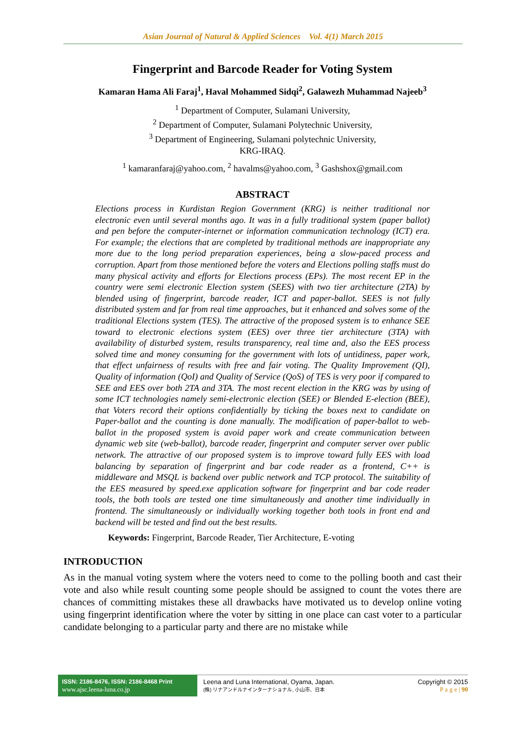Asian Journal of Natural & Applied Sciences Vol. 4(1) March 2015
Fingerprint and Barcode Reader for Voting System
Kamaran Hama Ali Faraj<sup>1</sup>, Haval Mohammed Sidqi<sup>2</sup>, Galawezh Muhammad Najeeb<sup>3</sup>
<sup>1</sup> Department of Computer, Sulamani University,
<sup>2</sup> Department of Computer, Sulamani Polytechnic University,
<sup>3</sup> Department of Engineering, Sulamani polytechnic University,
KRG-IRAQ.
<sup>1</sup> kamaranfaraj@yahoo.com, <sup>2</sup> havalms@yahoo.com, <sup>3</sup> Gashshox@gmail.com
ABSTRACT
Elections process in Kurdistan Region Government (KRG) is neither traditional nor electronic even until several months ago. It was in a fully traditional system (paper ballot) and pen before the computer-internet or information communication technology (ICT) era. For example; the elections that are completed by traditional methods are inappropriate any more due to the long period preparation experiences, being a slow-paced process and corruption. Apart from those mentioned before the voters and Elections polling staffs must do many physical activity and efforts for Elections process (EPs). The most recent EP in the country were semi electronic Election system (SEES) with two tier architecture (2TA) by blended using of fingerprint, barcode reader, ICT and paper-ballot. SEES is not fully distributed system and far from real time approaches, but it enhanced and solves some of the traditional Elections system (TES). The attractive of the proposed system is to enhance SEE toward to electronic elections system (EES) over three tier architecture (3TA) with availability of disturbed system, results transparency, real time and, also the EES process solved time and money consuming for the government with lots of untidiness, paper work, that effect unfairness of results with free and fair voting. The Quality Improvement (QI), Quality of information (QoI) and Quality of Service (QoS) of TES is very poor if compared to SEE and EES over both 2TA and 3TA. The most recent election in the KRG was by using of some ICT technologies namely semi-electronic election (SEE) or Blended E-election (BEE), that Voters record their options confidentially by ticking the boxes next to candidate on Paper-ballot and the counting is done manually. The modification of paper-ballot to web-ballot in the proposed system is avoid paper work and create communication between dynamic web site (web-ballot), barcode reader, fingerprint and computer server over public network. The attractive of our proposed system is to improve toward fully EES with load balancing by separation of fingerprint and bar code reader as a frontend, C++ is middleware and MSQL is backend over public network and TCP protocol. The suitability of the EES measured by speed.exe application software for fingerprint and bar code reader tools, the both tools are tested one time simultaneously and another time individually in frontend. The simultaneously or individually working together both tools in front end and backend will be tested and find out the best results.
Keywords: Fingerprint, Barcode Reader, Tier Architecture, E-voting
INTRODUCTION
As in the manual voting system where the voters need to come to the polling booth and cast their vote and also while result counting some people should be assigned to count the votes there are chances of committing mistakes these all drawbacks have motivated us to develop online voting using fingerprint identification where the voter by sitting in one place can cast voter to a particular candidate belonging to a particular party and there are no mistake while
ISSN: 2186-8476, ISSN: 2186-8468 Print
www.ajsc.leena-luna.co.jp
Leena and Luna International, Oyama, Japan.
(株) リナアンドルナインターナショナル, 小山市、日本
Copyright © 2015
P a g e | 90